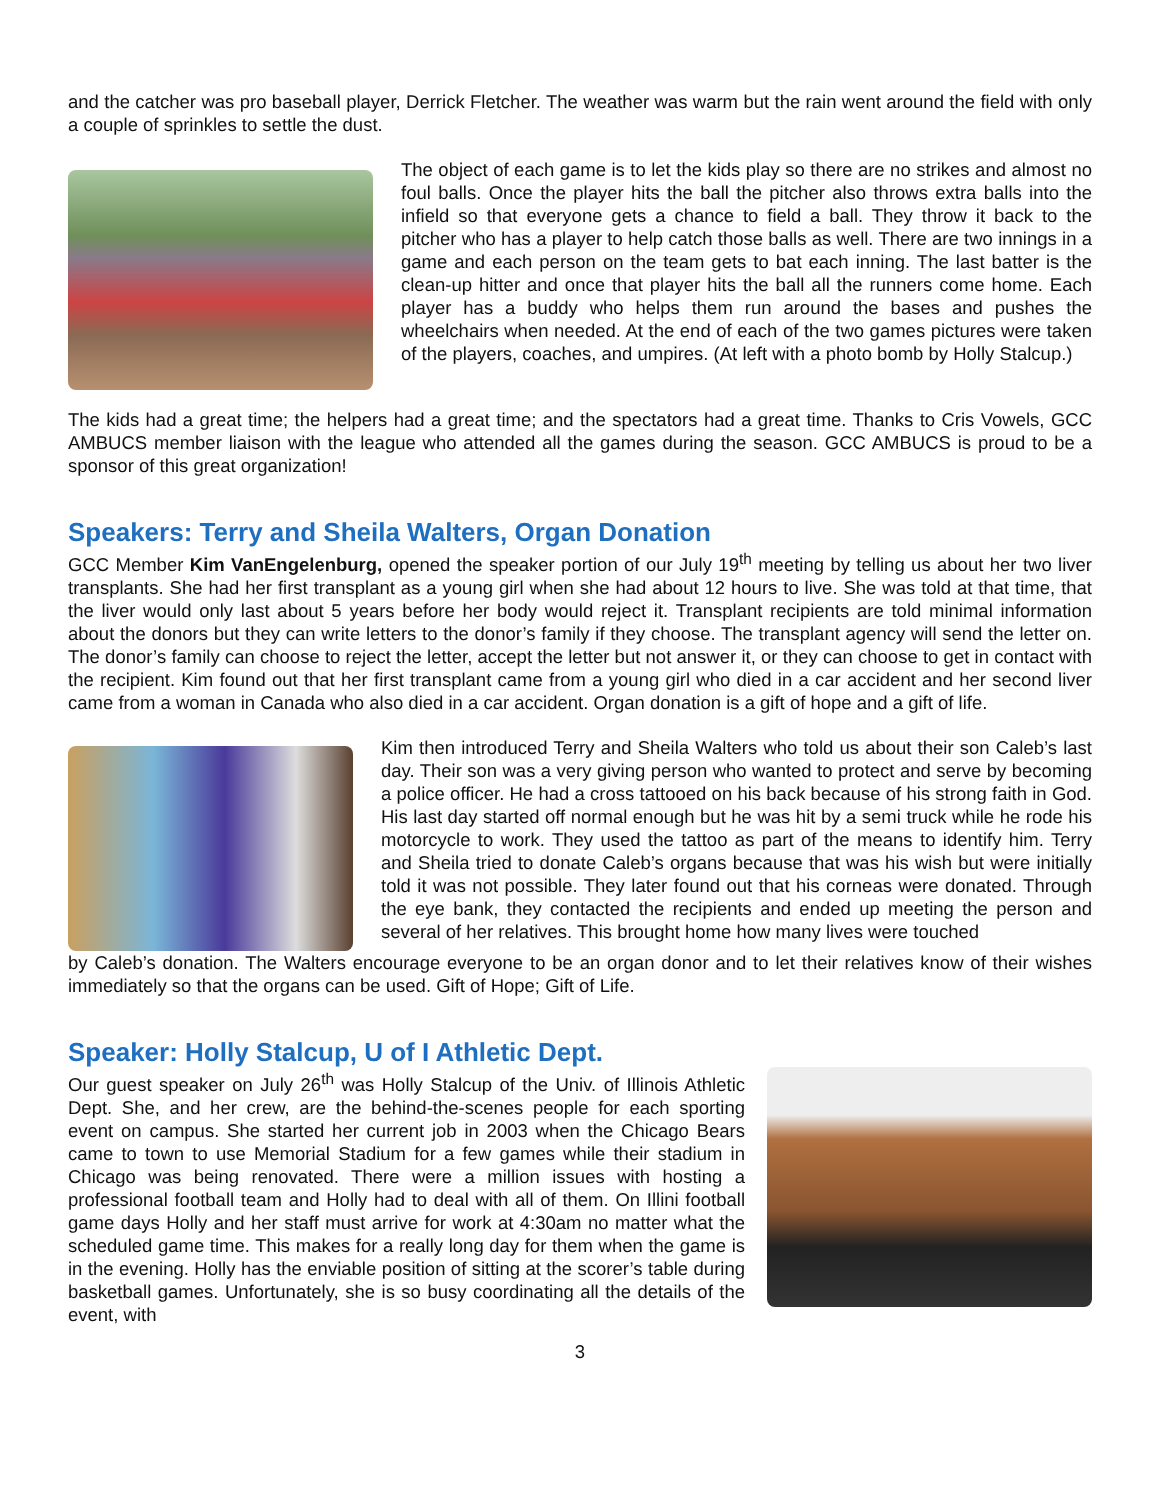and the catcher was pro baseball player, Derrick Fletcher. The weather was warm but the rain went around the field with only a couple of sprinkles to settle the dust.
The object of each game is to let the kids play so there are no strikes and almost no foul balls. Once the player hits the ball the pitcher also throws extra balls into the infield so that everyone gets a chance to field a ball. They throw it back to the pitcher who has a player to help catch those balls as well. There are two innings in a game and each person on the team gets to bat each inning. The last batter is the clean-up hitter and once that player hits the ball all the runners come home. Each player has a buddy who helps them run around the bases and pushes the wheelchairs when needed. At the end of each of the two games pictures were taken of the players, coaches, and umpires. (At left with a photo bomb by Holly Stalcup.)
The kids had a great time; the helpers had a great time; and the spectators had a great time. Thanks to Cris Vowels, GCC AMBUCS member liaison with the league who attended all the games during the season. GCC AMBUCS is proud to be a sponsor of this great organization!
Speakers: Terry and Sheila Walters, Organ Donation
GCC Member Kim VanEngelenburg, opened the speaker portion of our July 19<sup>th</sup> meeting by telling us about her two liver transplants. She had her first transplant as a young girl when she had about 12 hours to live. She was told at that time, that the liver would only last about 5 years before her body would reject it. Transplant recipients are told minimal information about the donors but they can write letters to the donor’s family if they choose. The transplant agency will send the letter on. The donor’s family can choose to reject the letter, accept the letter but not answer it, or they can choose to get in contact with the recipient. Kim found out that her first transplant came from a young girl who died in a car accident and her second liver came from a woman in Canada who also died in a car accident. Organ donation is a gift of hope and a gift of life.
Kim then introduced Terry and Sheila Walters who told us about their son Caleb’s last day. Their son was a very giving person who wanted to protect and serve by becoming a police officer. He had a cross tattooed on his back because of his strong faith in God. His last day started off normal enough but he was hit by a semi truck while he rode his motorcycle to work. They used the tattoo as part of the means to identify him. Terry and Sheila tried to donate Caleb’s organs because that was his wish but were initially told it was not possible. They later found out that his corneas were donated. Through the eye bank, they contacted the recipients and ended up meeting the person and several of her relatives. This brought home how many lives were touched
by Caleb’s donation. The Walters encourage everyone to be an organ donor and to let their relatives know of their wishes immediately so that the organs can be used. Gift of Hope; Gift of Life.
Speaker: Holly Stalcup, U of I Athletic Dept.
Our guest speaker on July 26<sup>th</sup> was Holly Stalcup of the Univ. of Illinois Athletic Dept. She, and her crew, are the behind-the-scenes people for each sporting event on campus. She started her current job in 2003 when the Chicago Bears came to town to use Memorial Stadium for a few games while their stadium in Chicago was being renovated. There were a million issues with hosting a professional football team and Holly had to deal with all of them. On Illini football game days Holly and her staff must arrive for work at 4:30am no matter what the scheduled game time. This makes for a really long day for them when the game is in the evening. Holly has the enviable position of sitting at the scorer’s table during basketball games. Unfortunately, she is so busy coordinating all the details of the event, with
3